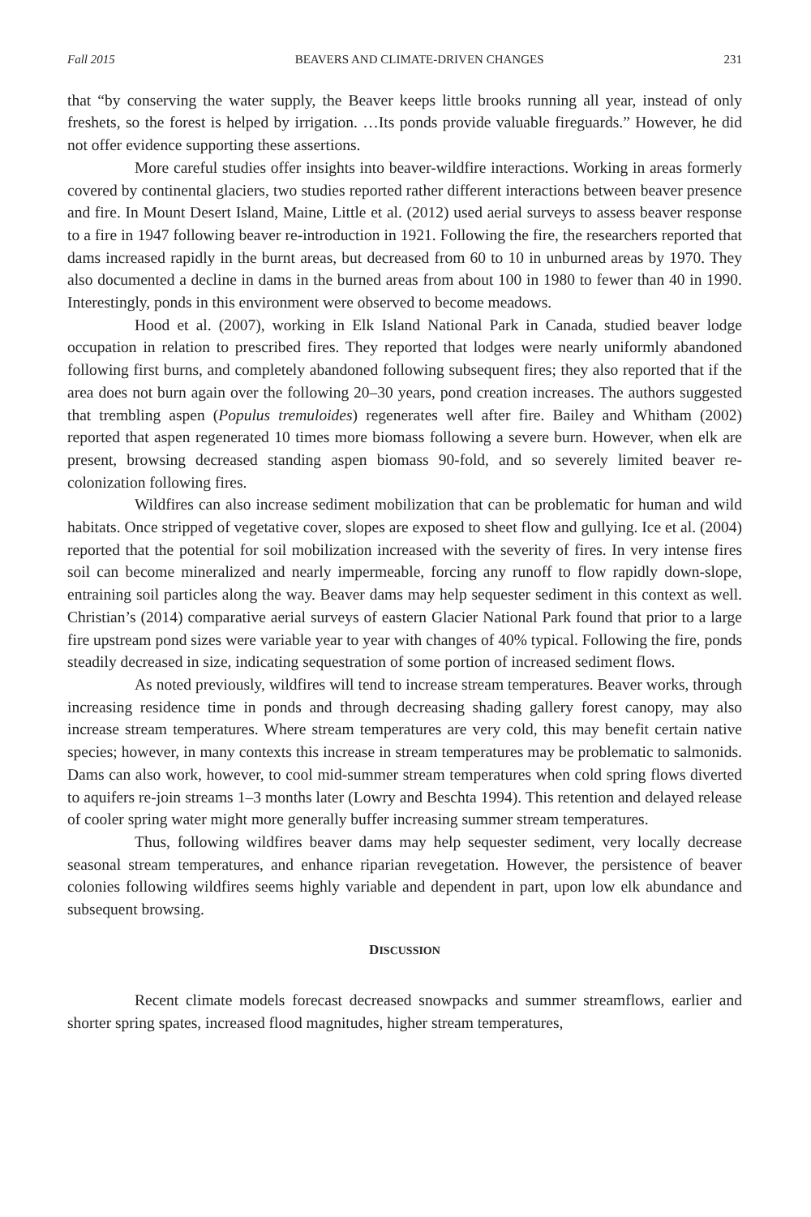Fall 2015 BEAVERS AND CLIMATE-DRIVEN CHANGES 231
that “by conserving the water supply, the Beaver keeps little brooks running all year, instead of only freshets, so the forest is helped by irrigation. …Its ponds provide valuable fireguards.” However, he did not offer evidence supporting these assertions.
More careful studies offer insights into beaver-wildfire interactions. Working in areas formerly covered by continental glaciers, two studies reported rather different interactions between beaver presence and fire. In Mount Desert Island, Maine, Little et al. (2012) used aerial surveys to assess beaver response to a fire in 1947 following beaver re-introduction in 1921. Following the fire, the researchers reported that dams increased rapidly in the burnt areas, but decreased from 60 to 10 in unburned areas by 1970. They also documented a decline in dams in the burned areas from about 100 in 1980 to fewer than 40 in 1990. Interestingly, ponds in this environment were observed to become meadows.
Hood et al. (2007), working in Elk Island National Park in Canada, studied beaver lodge occupation in relation to prescribed fires. They reported that lodges were nearly uniformly abandoned following first burns, and completely abandoned following subsequent fires; they also reported that if the area does not burn again over the following 20–30 years, pond creation increases. The authors suggested that trembling aspen (Populus tremuloides) regenerates well after fire. Bailey and Whitham (2002) reported that aspen regenerated 10 times more biomass following a severe burn. However, when elk are present, browsing decreased standing aspen biomass 90-fold, and so severely limited beaver re-colonization following fires.
Wildfires can also increase sediment mobilization that can be problematic for human and wild habitats. Once stripped of vegetative cover, slopes are exposed to sheet flow and gullying. Ice et al. (2004) reported that the potential for soil mobilization increased with the severity of fires. In very intense fires soil can become mineralized and nearly impermeable, forcing any runoff to flow rapidly down-slope, entraining soil particles along the way. Beaver dams may help sequester sediment in this context as well. Christian’s (2014) comparative aerial surveys of eastern Glacier National Park found that prior to a large fire upstream pond sizes were variable year to year with changes of 40% typical. Following the fire, ponds steadily decreased in size, indicating sequestration of some portion of increased sediment flows.
As noted previously, wildfires will tend to increase stream temperatures. Beaver works, through increasing residence time in ponds and through decreasing shading gallery forest canopy, may also increase stream temperatures. Where stream temperatures are very cold, this may benefit certain native species; however, in many contexts this increase in stream temperatures may be problematic to salmonids. Dams can also work, however, to cool mid-summer stream temperatures when cold spring flows diverted to aquifers re-join streams 1–3 months later (Lowry and Beschta 1994). This retention and delayed release of cooler spring water might more generally buffer increasing summer stream temperatures.
Thus, following wildfires beaver dams may help sequester sediment, very locally decrease seasonal stream temperatures, and enhance riparian revegetation. However, the persistence of beaver colonies following wildfires seems highly variable and dependent in part, upon low elk abundance and subsequent browsing.
DISCUSSION
Recent climate models forecast decreased snowpacks and summer streamflows, earlier and shorter spring spates, increased flood magnitudes, higher stream temperatures,